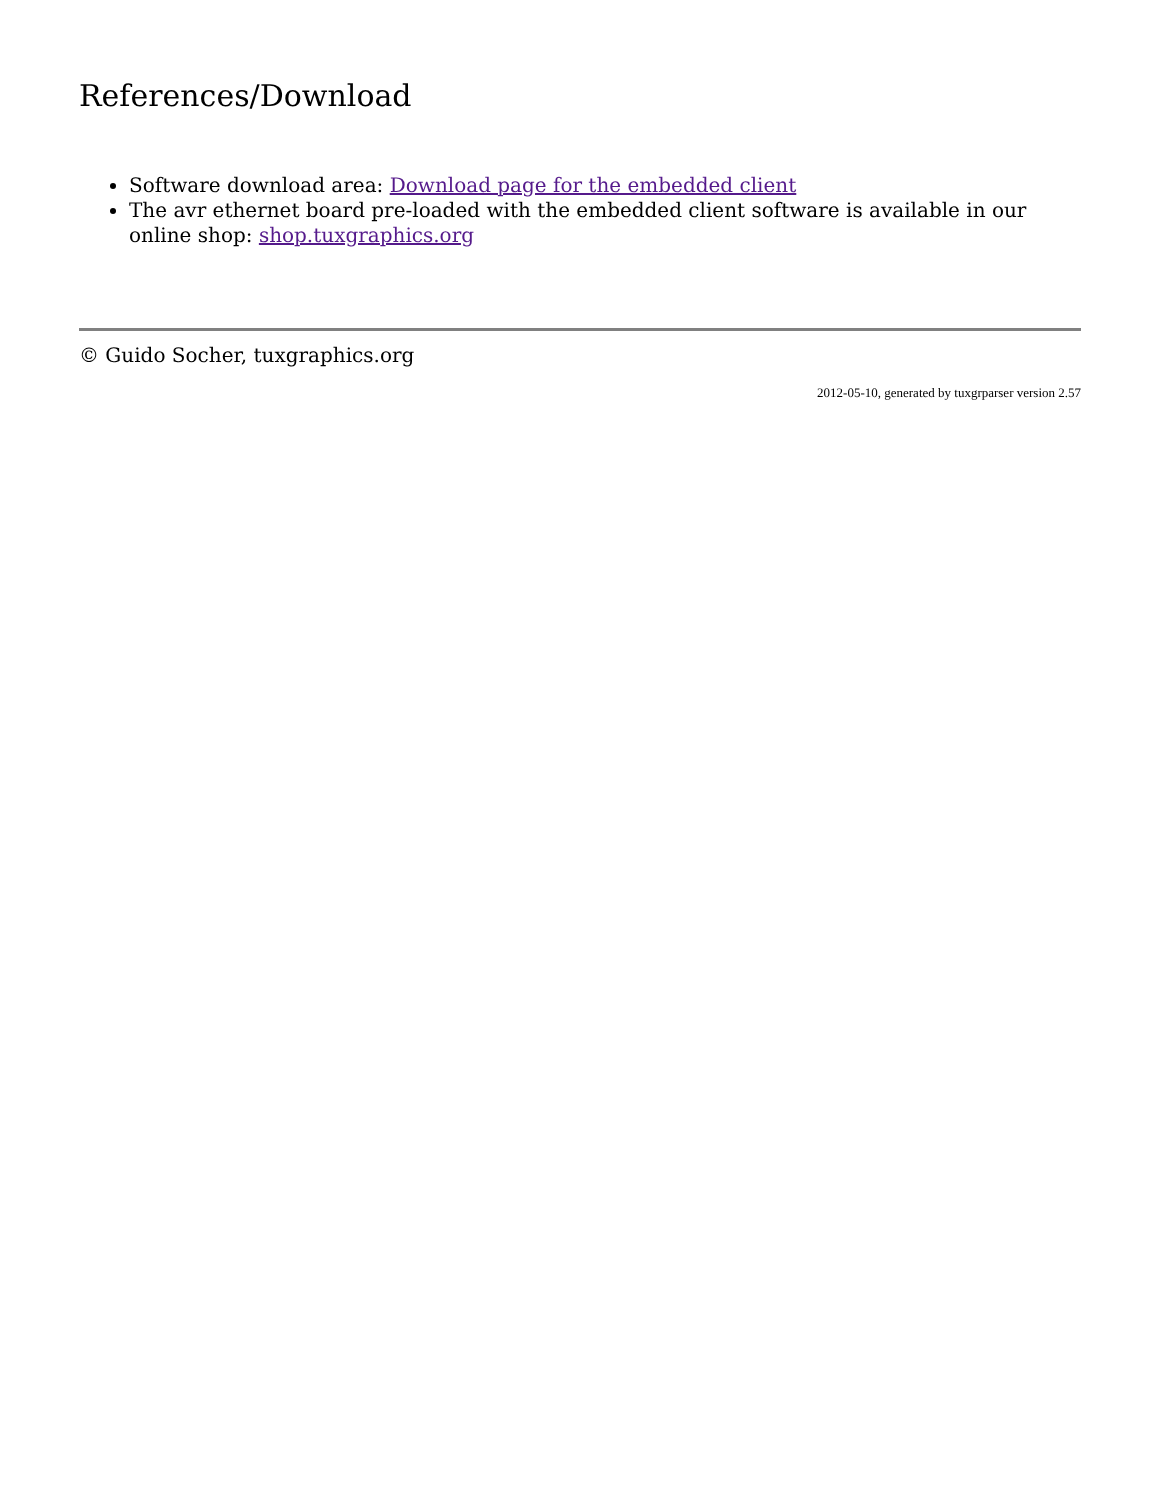References/Download
Software download area: Download page for the embedded client
The avr ethernet board pre-loaded with the embedded client software is available in our online shop: shop.tuxgraphics.org
© Guido Socher, tuxgraphics.org
2012-05-10, generated by tuxgrparser version 2.57